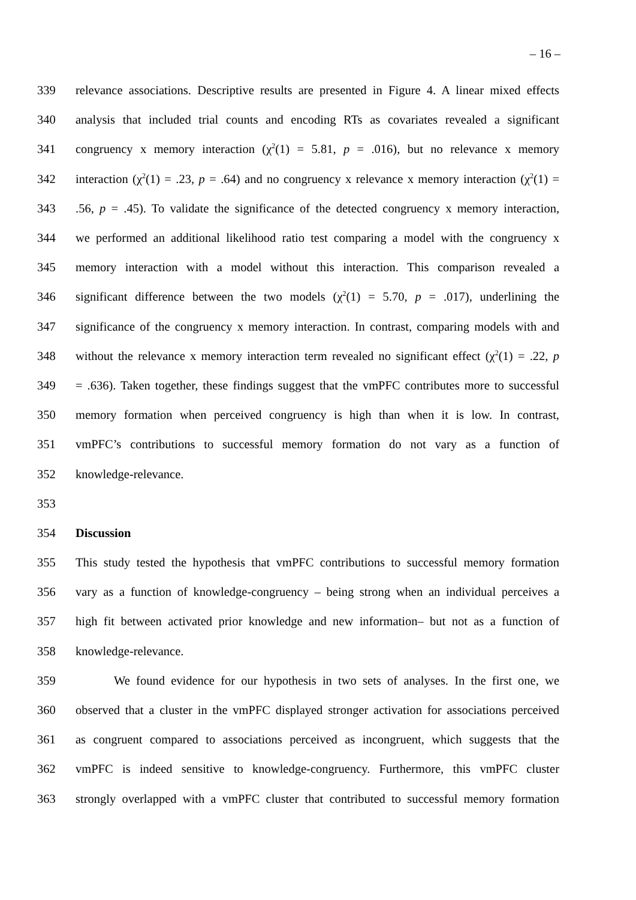– 16 –
339 relevance associations. Descriptive results are presented in Figure 4. A linear mixed effects
340 analysis that included trial counts and encoding RTs as covariates revealed a significant
341 congruency x memory interaction (χ<sup>2</sup>(1) = 5.81, p = .016), but no relevance x memory
342 interaction (χ<sup>2</sup>(1) = .23, p = .64) and no congruency x relevance x memory interaction (χ<sup>2</sup>(1) =
343.56, p = .45). To validate the significance of the detected congruency x memory interaction,
344 we performed an additional likelihood ratio test comparing a model with the congruency x
345 memory interaction with a model without this interaction. This comparison revealed a
346 significant difference between the two models (χ<sup>2</sup>(1) = 5.70, p = .017), underlining the
347 significance of the congruency x memory interaction. In contrast, comparing models with and
348 without the relevance x memory interaction term revealed no significant effect (χ<sup>2</sup>(1) = .22, p
349 = .636). Taken together, these findings suggest that the vmPFC contributes more to successful
350 memory formation when perceived congruency is high than when it is low. In contrast,
351 vmPFC’s contributions to successful memory formation do not vary as a function of
352 knowledge-relevance.
353
354 Discussion
355 This study tested the hypothesis that vmPFC contributions to successful memory formation
356 vary as a function of knowledge-congruency – being strong when an individual perceives a
357 high fit between activated prior knowledge and new information– but not as a function of
358 knowledge-relevance.
359 We found evidence for our hypothesis in two sets of analyses. In the first one, we
360 observed that a cluster in the vmPFC displayed stronger activation for associations perceived
361 as congruent compared to associations perceived as incongruent, which suggests that the
362 vmPFC is indeed sensitive to knowledge-congruency. Furthermore, this vmPFC cluster
363 strongly overlapped with a vmPFC cluster that contributed to successful memory formation